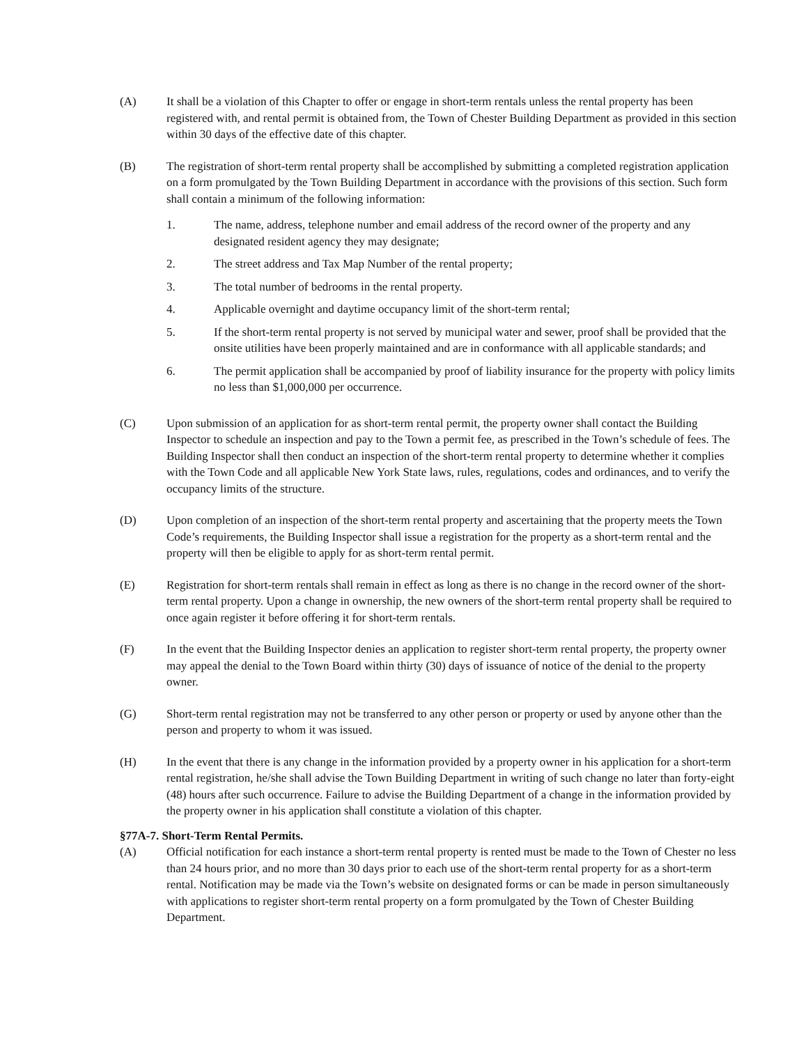(A) It shall be a violation of this Chapter to offer or engage in short-term rentals unless the rental property has been registered with, and rental permit is obtained from, the Town of Chester Building Department as provided in this section within 30 days of the effective date of this chapter.
(B) The registration of short-term rental property shall be accomplished by submitting a completed registration application on a form promulgated by the Town Building Department in accordance with the provisions of this section. Such form shall contain a minimum of the following information:
1. The name, address, telephone number and email address of the record owner of the property and any designated resident agency they may designate;
2. The street address and Tax Map Number of the rental property;
3. The total number of bedrooms in the rental property.
4. Applicable overnight and daytime occupancy limit of the short-term rental;
5. If the short-term rental property is not served by municipal water and sewer, proof shall be provided that the onsite utilities have been properly maintained and are in conformance with all applicable standards; and
6. The permit application shall be accompanied by proof of liability insurance for the property with policy limits no less than $1,000,000 per occurrence.
(C) Upon submission of an application for as short-term rental permit, the property owner shall contact the Building Inspector to schedule an inspection and pay to the Town a permit fee, as prescribed in the Town’s schedule of fees. The Building Inspector shall then conduct an inspection of the short-term rental property to determine whether it complies with the Town Code and all applicable New York State laws, rules, regulations, codes and ordinances, and to verify the occupancy limits of the structure.
(D) Upon completion of an inspection of the short-term rental property and ascertaining that the property meets the Town Code’s requirements, the Building Inspector shall issue a registration for the property as a short-term rental and the property will then be eligible to apply for as short-term rental permit.
(E) Registration for short-term rentals shall remain in effect as long as there is no change in the record owner of the short-term rental property. Upon a change in ownership, the new owners of the short-term rental property shall be required to once again register it before offering it for short-term rentals.
(F) In the event that the Building Inspector denies an application to register short-term rental property, the property owner may appeal the denial to the Town Board within thirty (30) days of issuance of notice of the denial to the property owner.
(G) Short-term rental registration may not be transferred to any other person or property or used by anyone other than the person and property to whom it was issued.
(H) In the event that there is any change in the information provided by a property owner in his application for a short-term rental registration, he/she shall advise the Town Building Department in writing of such change no later than forty-eight (48) hours after such occurrence. Failure to advise the Building Department of a change in the information provided by the property owner in his application shall constitute a violation of this chapter.
§77A-7. Short-Term Rental Permits.
(A) Official notification for each instance a short-term rental property is rented must be made to the Town of Chester no less than 24 hours prior, and no more than 30 days prior to each use of the short-term rental property for as a short-term rental. Notification may be made via the Town’s website on designated forms or can be made in person simultaneously with applications to register short-term rental property on a form promulgated by the Town of Chester Building Department.